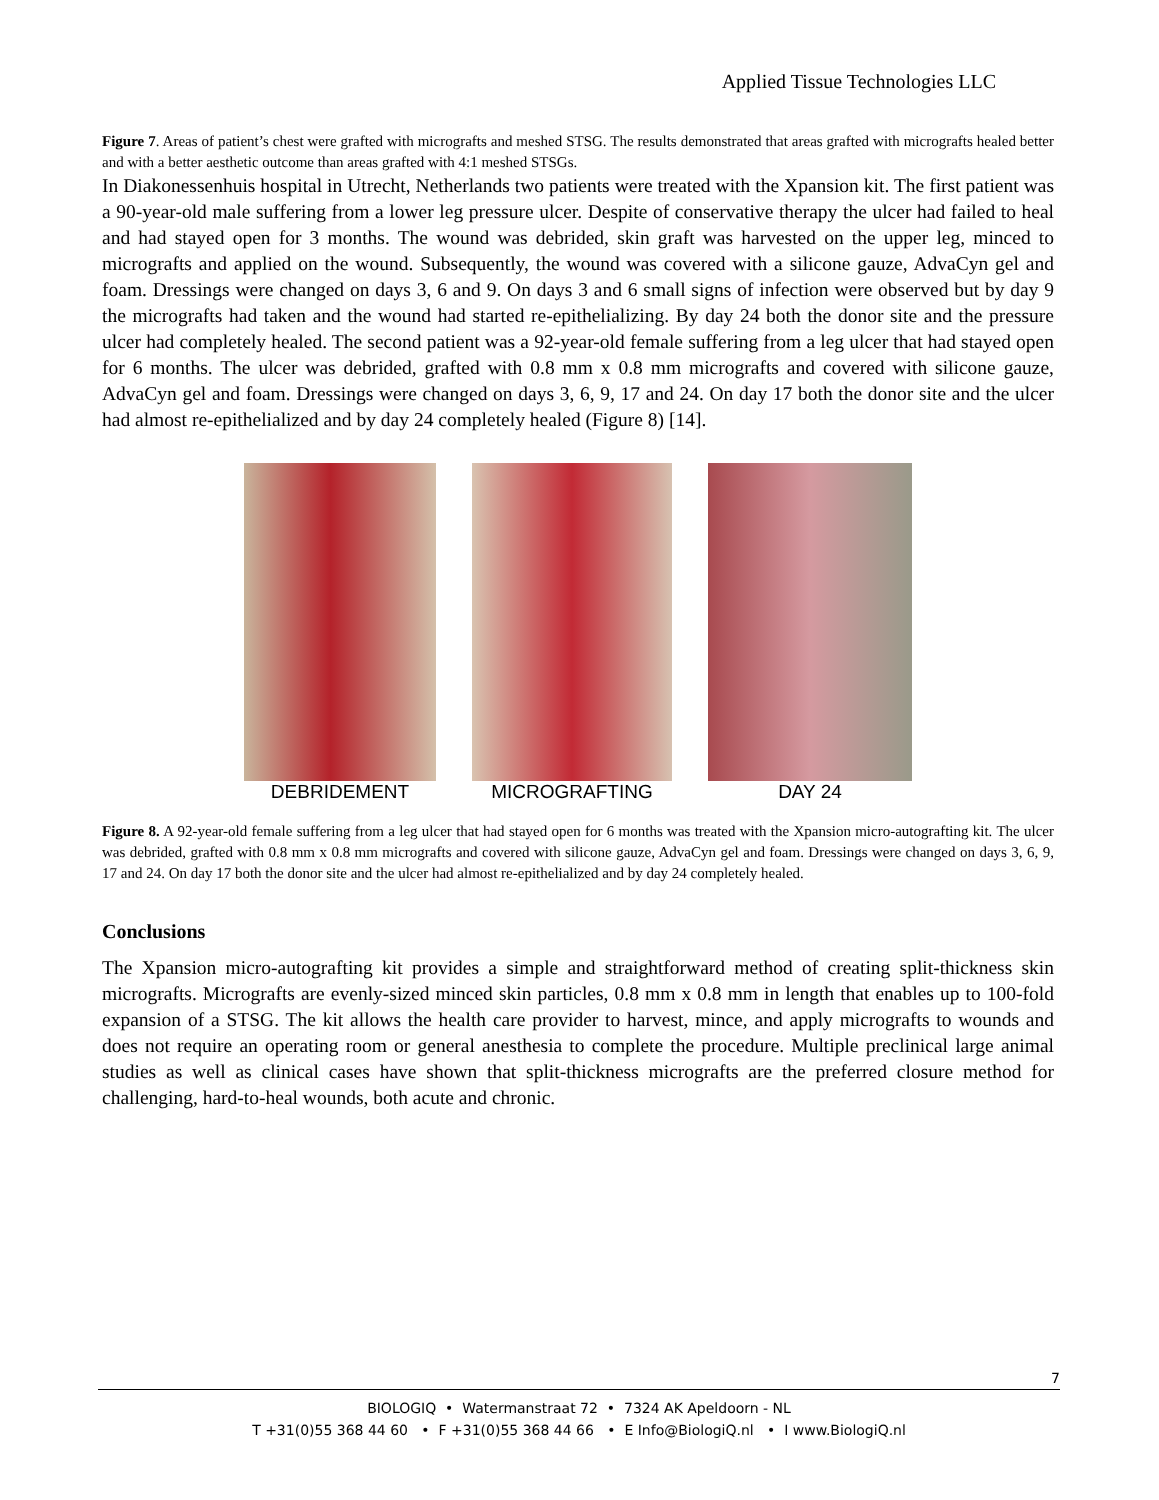Applied Tissue Technologies LLC
Figure 7. Areas of patient’s chest were grafted with micrografts and meshed STSG. The results demonstrated that areas grafted with micrografts healed better and with a better aesthetic outcome than areas grafted with 4:1 meshed STSGs.
In Diakonessenhuis hospital in Utrecht, Netherlands two patients were treated with the Xpansion kit. The first patient was a 90-year-old male suffering from a lower leg pressure ulcer. Despite of conservative therapy the ulcer had failed to heal and had stayed open for 3 months. The wound was debrided, skin graft was harvested on the upper leg, minced to micrografts and applied on the wound. Subsequently, the wound was covered with a silicone gauze, AdvaCyn gel and foam. Dressings were changed on days 3, 6 and 9. On days 3 and 6 small signs of infection were observed but by day 9 the micrografts had taken and the wound had started re-epithelializing. By day 24 both the donor site and the pressure ulcer had completely healed. The second patient was a 92-year-old female suffering from a leg ulcer that had stayed open for 6 months. The ulcer was debrided, grafted with 0.8 mm x 0.8 mm micrografts and covered with silicone gauze, AdvaCyn gel and foam. Dressings were changed on days 3, 6, 9, 17 and 24. On day 17 both the donor site and the ulcer had almost re-epithelialized and by day 24 completely healed (Figure 8) [14].
DEBRIDEMENT MICROGRAFTING DAY 24
Figure 8. A 92-year-old female suffering from a leg ulcer that had stayed open for 6 months was treated with the Xpansion micro-autografting kit. The ulcer was debrided, grafted with 0.8 mm x 0.8 mm micrografts and covered with silicone gauze, AdvaCyn gel and foam. Dressings were changed on days 3, 6, 9, 17 and 24. On day 17 both the donor site and the ulcer had almost re-epithelialized and by day 24 completely healed.
Conclusions
The Xpansion micro-autografting kit provides a simple and straightforward method of creating split-thickness skin micrografts. Micrografts are evenly-sized minced skin particles, 0.8 mm x 0.8 mm in length that enables up to 100-fold expansion of a STSG. The kit allows the health care provider to harvest, mince, and apply micrografts to wounds and does not require an operating room or general anesthesia to complete the procedure. Multiple preclinical large animal studies as well as clinical cases have shown that split-thickness micrografts are the preferred closure method for challenging, hard-to-heal wounds, both acute and chronic.
7
BIOLOGIQ • Watermanstraat 72 • 7324 AK Apeldoorn - NL
T +31(0)55 368 44 60 • F +31(0)55 368 44 66 • E Info@BiologiQ.nl • I www.BiologiQ.nl